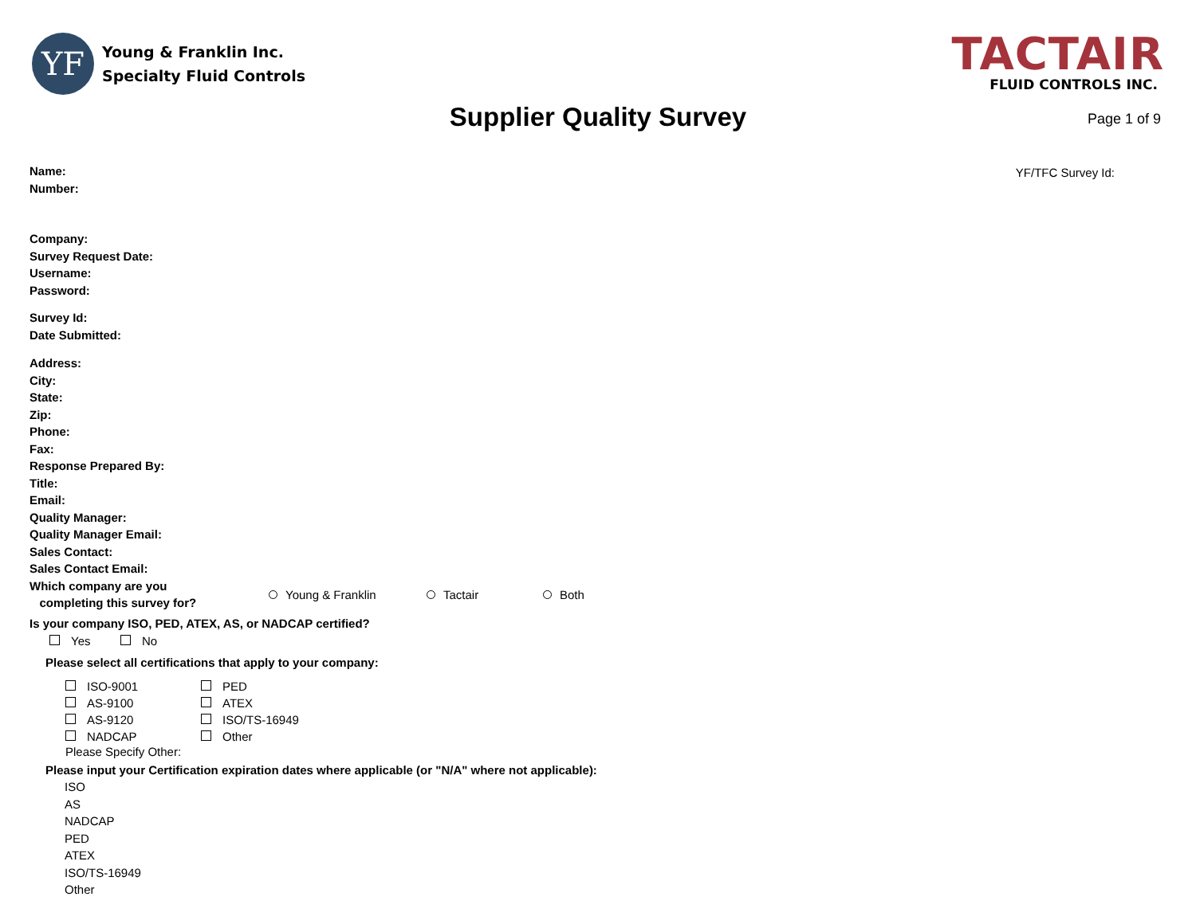YF
Young & Franklin Inc.
Specialty Fluid Controls
TACTAIR
FLUID CONTROLS INC.
Supplier Quality Survey
Page 1 of 9
YF/TFC Survey Id:
Name:
Number:
Company:
Survey Request Date:
Username:
Password:
Survey Id:
Date Submitted:
Address:
City:
State:
Zip:
Phone:
Fax:
Response Prepared By:
Title:
Email:
Quality Manager:
Quality Manager Email:
Sales Contact:
Sales Contact Email:
Which company are you
completing this survey for?
Young & Franklin Tactair Both
Is your company ISO, PED, ATEX, AS, or NADCAP certified?
Yes No
Please select all certifications that apply to your company:
ISO-9001 PED AS-9100 ATEX AS-9120 ISO/TS-16949 NADCAP Other
Please Specify Other:
Please input your Certification expiration dates where applicable (or "N/A" where not applicable):
ISO
AS
NADCAP
PED
ATEX
ISO/TS-16949
Other